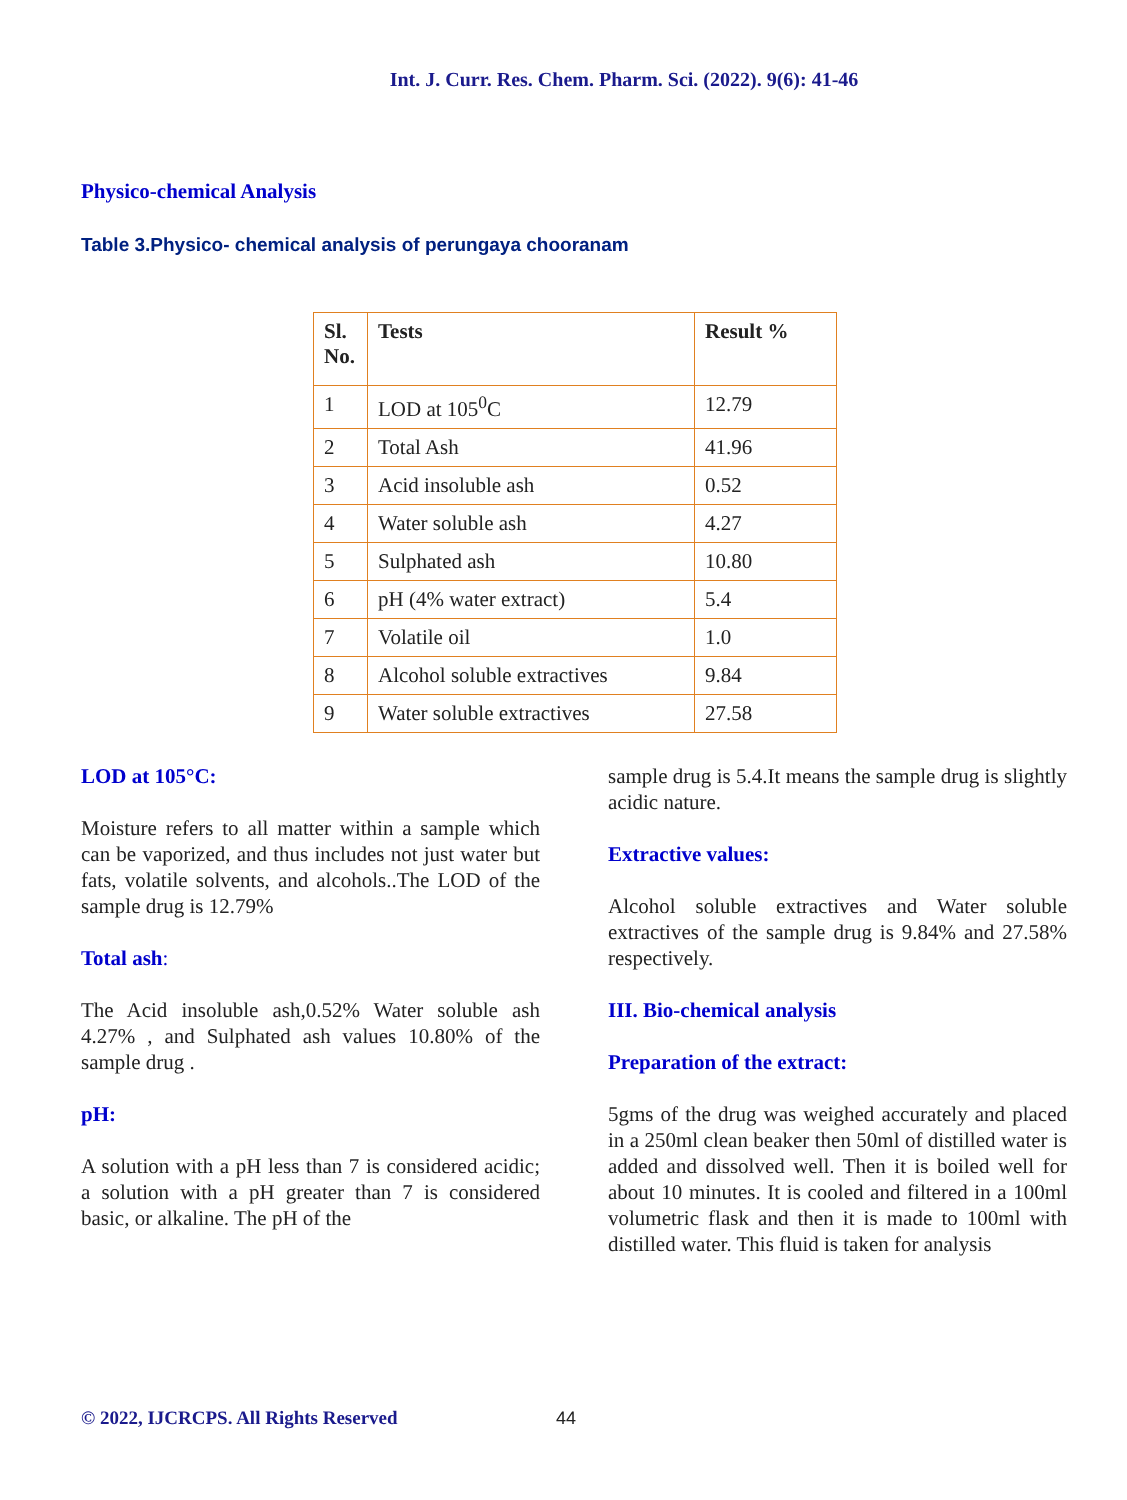Int. J. Curr. Res. Chem. Pharm. Sci. (2022). 9(6): 41-46
Physico-chemical Analysis
Table 3.Physico- chemical analysis of perungaya chooranam
| Sl. No. | Tests | Result % |
| --- | --- | --- |
| 1 | LOD at 105<sup>0</sup>C | 12.79 |
| 2 | Total Ash | 41.96 |
| 3 | Acid insoluble ash | 0.52 |
| 4 | Water soluble ash | 4.27 |
| 5 | Sulphated ash | 10.80 |
| 6 | pH (4% water extract) | 5.4 |
| 7 | Volatile oil | 1.0 |
| 8 | Alcohol soluble extractives | 9.84 |
| 9 | Water soluble extractives | 27.58 |
LOD at 105°C:
Moisture refers to all matter within a sample which can be vaporized, and thus includes not just water but fats, volatile solvents, and alcohols..The LOD of the sample drug is 12.79%
Total ash:
The Acid insoluble ash,0.52% Water soluble ash 4.27% , and Sulphated ash values 10.80% of the sample drug .
pH:
A solution with a pH less than 7 is considered acidic; a solution with a pH greater than 7 is considered basic, or alkaline. The pH of the
sample drug is 5.4.It means the sample drug is slightly acidic nature.
Extractive values:
Alcohol soluble extractives and Water soluble extractives of the sample drug is 9.84% and 27.58% respectively.
III. Bio-chemical analysis
Preparation of the extract:
5gms of the drug was weighed accurately and placed in a 250ml clean beaker then 50ml of distilled water is added and dissolved well. Then it is boiled well for about 10 minutes. It is cooled and filtered in a 100ml volumetric flask and then it is made to 100ml with distilled water. This fluid is taken for analysis
© 2022, IJCRCPS. All Rights Reserved
44